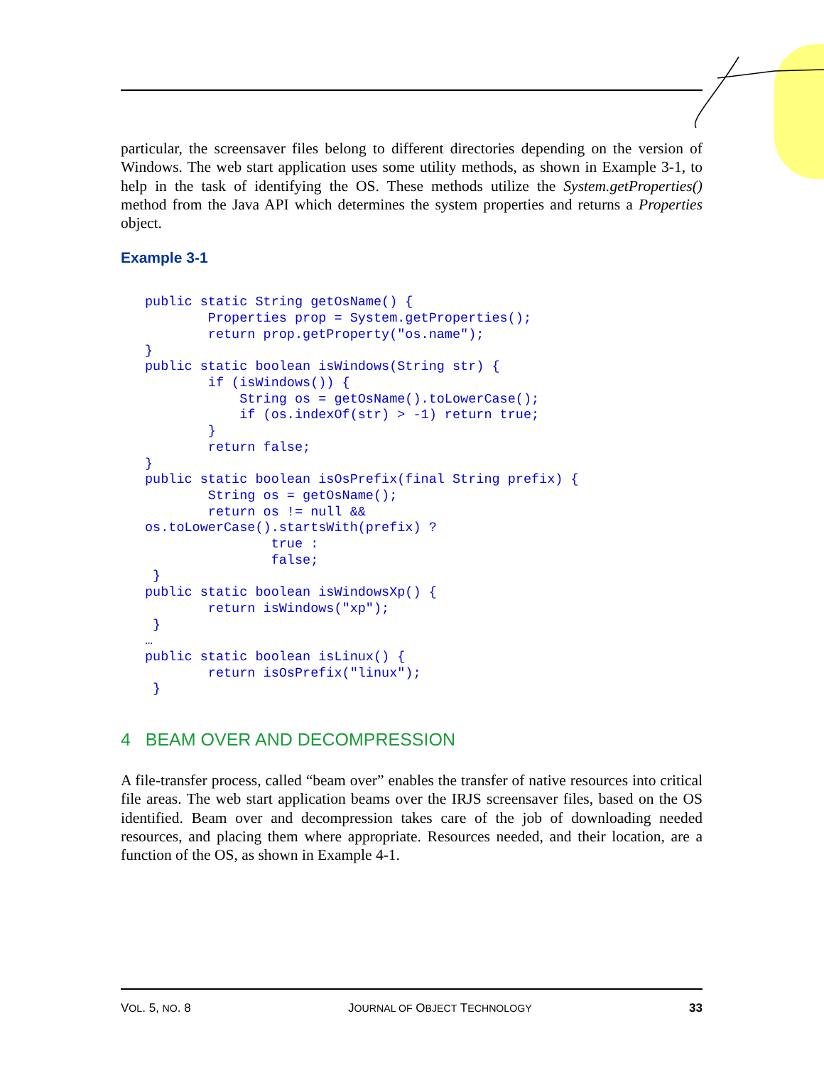particular, the screensaver files belong to different directories depending on the version of Windows. The web start application uses some utility methods, as shown in Example 3-1, to help in the task of identifying the OS. These methods utilize the System.getProperties() method from the Java API which determines the system properties and returns a Properties object.
Example 3-1
public static String getOsName() {
        Properties prop = System.getProperties();
        return prop.getProperty("os.name");
}
public static boolean isWindows(String str) {
        if (isWindows()) {
            String os = getOsName().toLowerCase();
            if (os.indexOf(str) > -1) return true;
        }
        return false;
}
public static boolean isOsPrefix(final String prefix) {
        String os = getOsName();
        return os != null &&
os.toLowerCase().startsWith(prefix) ?
                true :
                false;
 }
public static boolean isWindowsXp() {
        return isWindows("xp");
 }
…
public static boolean isLinux() {
        return isOsPrefix("linux");
 }
4 BEAM OVER AND DECOMPRESSION
A file-transfer process, called “beam over” enables the transfer of native resources into critical file areas. The web start application beams over the IRJS screensaver files, based on the OS identified. Beam over and decompression takes care of the job of downloading needed resources, and placing them where appropriate. Resources needed, and their location, are a function of the OS, as shown in Example 4-1.
VOL. 5, NO. 8 JOURNAL OF OBJECT TECHNOLOGY 33